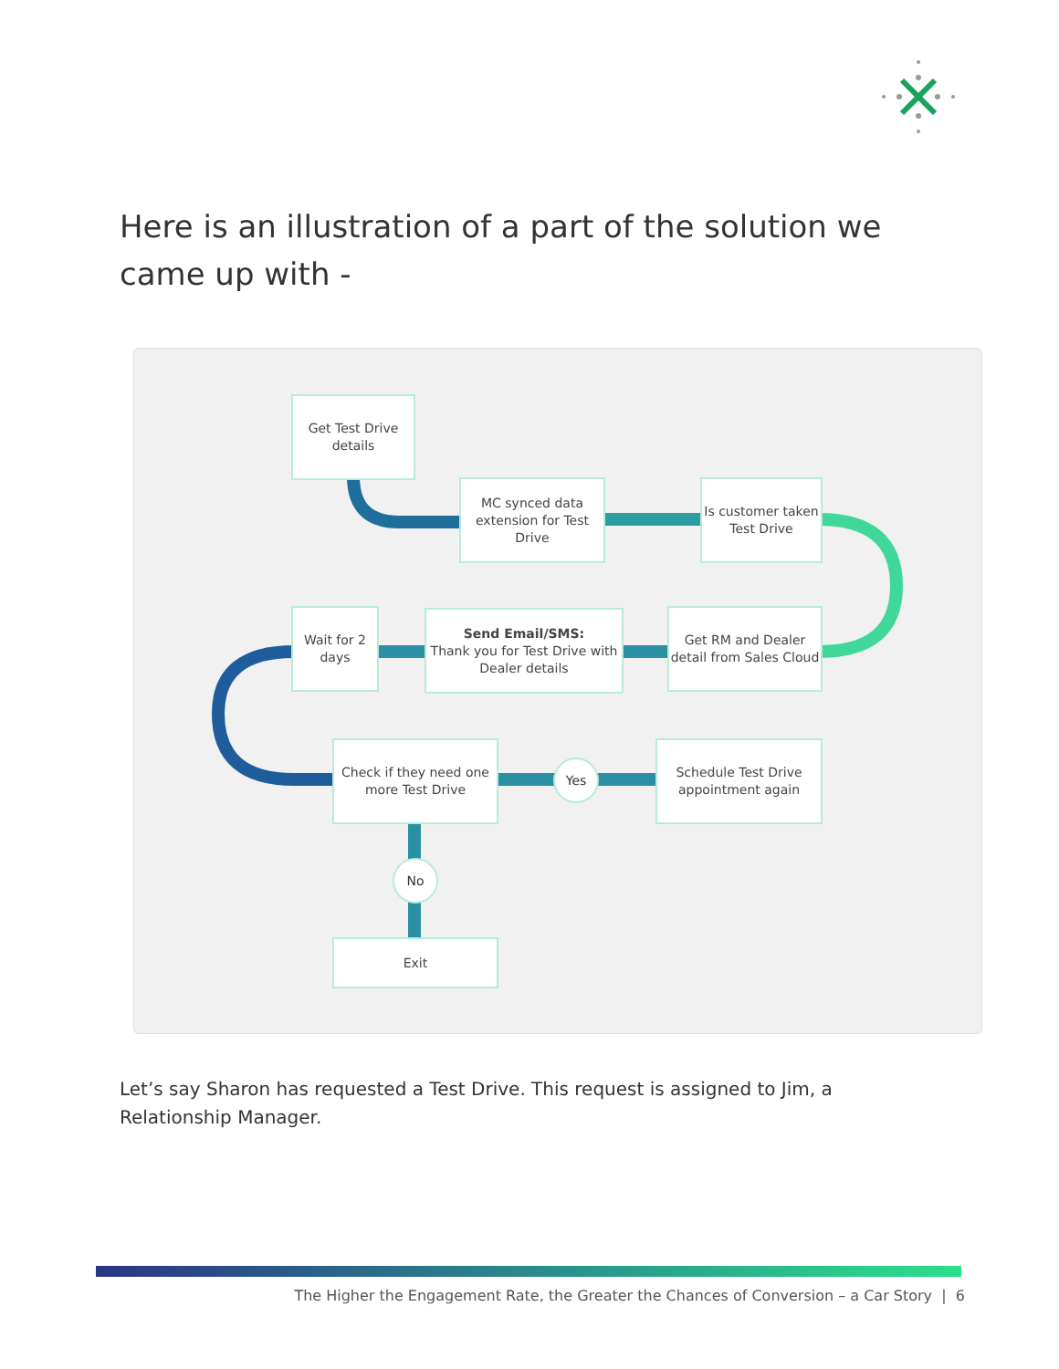Here is an illustration of a part of the solution we came up with -
Get Test Drive details
MC synced data extension for Test Drive
Is customer taken Test Drive
Wait for 2 days
Send Email/SMS:
Thank you for Test Drive with Dealer details
Get RM and Dealer detail from Sales Cloud
Check if they need one more Test Drive
Yes
Schedule Test Drive appointment again
No
Exit
Let’s say Sharon has requested a Test Drive. This request is assigned to Jim, a Relationship Manager.
The Higher the Engagement Rate, the Greater the Chances of Conversion – a Car Story | 6